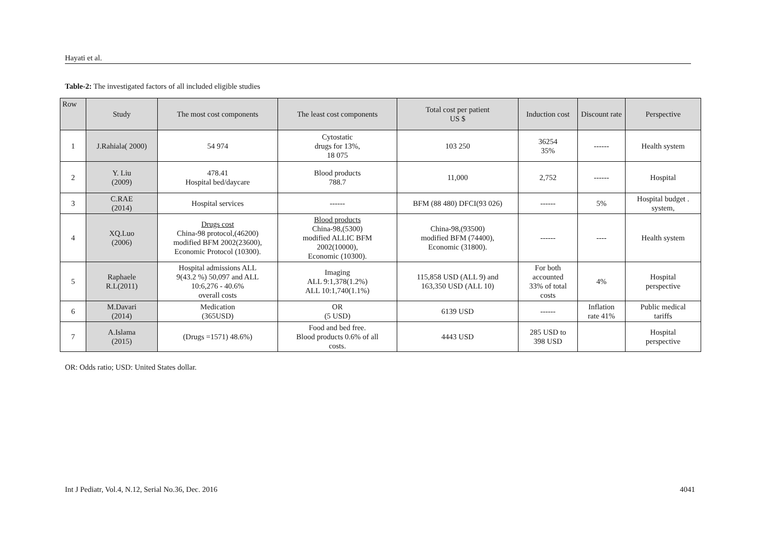Hayati et al.
Table-2: The investigated factors of all included eligible studies
| Row | Study | The most cost components | The least cost components | Total cost per patient US $ | Induction cost | Discount rate | Perspective |
| --- | --- | --- | --- | --- | --- | --- | --- |
| 1 | J.Rahiala( 2000) | 54 974 | Cytostatic drugs for 13%, 18 075 | 103 250 | 36254 35% | ------ | Health system |
| 2 | Y. Liu (2009) | 478.41 Hospital bed/daycare | Blood products 788.7 | 11,000 | 2,752 | ------ | Hospital |
| 3 | C.RAE (2014) | Hospital services | ------ | BFM (88 480) DFCI(93 026) | ------ | 5% | Hospital budget . system, |
| 4 | XQ.Luo (2006) | Drugs cost China-98 protocol,(46200) modified BFM 2002(23600), Economic Protocol (10300). | Blood products China-98,(5300) modified ALLIC BFM 2002(10000), Economic (10300). | China-98,(93500) modified BFM (74400), Economic (31800). | ------ | ---- | Health system |
| 5 | Raphaele R.L(2011) | Hospital admissions ALL 9(43.2 %) 50,097 and ALL 10:6,276 - 40.6% overall costs | Imaging ALL 9:1,378(1.2%) ALL 10:1,740(1.1%) | 115,858 USD (ALL 9) and 163,350 USD (ALL 10) | For both accounted 33% of total costs | 4% | Hospital perspective |
| 6 | M.Davari (2014) | Medication (365USD) | OR (5 USD) | 6139 USD | ------ | Inflation rate 41% | Public medical tariffs |
| 7 | A.Islama (2015) | (Drugs =1571) 48.6%) | Food and bed free. Blood products 0.6% of all costs. | 4443 USD | 285 USD to 398 USD | | Hospital perspective |
OR: Odds ratio; USD: United States dollar.
Int J Pediatr, Vol.4, N.12, Serial No.36, Dec. 2016 4041